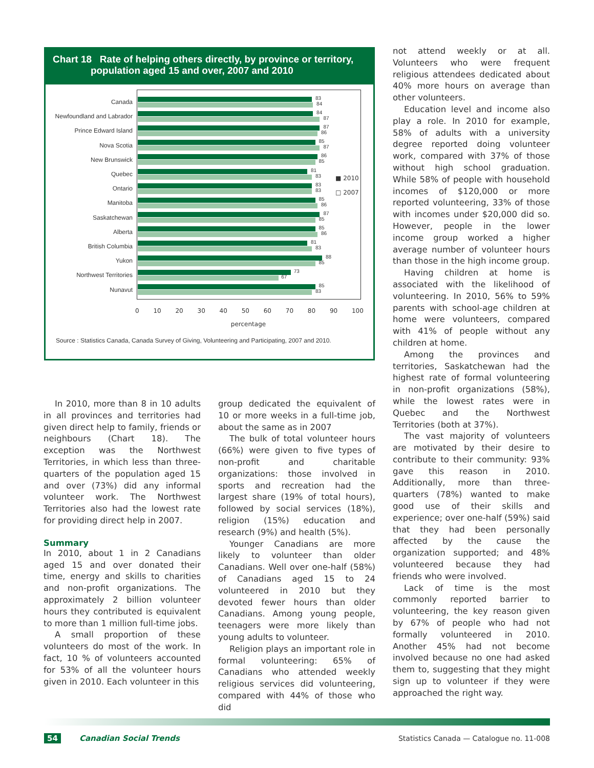Chart 18 Rate of helping others directly, by province or territory,
population aged 15 and over, 2007 and 2010
■ 2010
□ 2007
Canada
83
84
Newfoundland and Labrador
84
87
Prince Edward Island
87
86
Nova Scotia
85
87
New Brunswick
86
85
Quebec
81
83
Ontario
83
83
Manitoba
85
86
Saskatchewan
87
85
Alberta
85
86
British Columbia
81
83
Yukon
88
85
Northwest Territories
73
67
Nunavut
85
83
0 10 20 30 40 50 60 70 80 90 100
percentage
Source : Statistics Canada, Canada Survey of Giving, Volunteering and Participating, 2007 and 2010.
In 2010, more than 8 in 10 adults in all provinces and territories had given direct help to family, friends or neighbours (Chart 18). The exception was the Northwest Territories, in which less than three-quarters of the population aged 15 and over (73%) did any informal volunteer work. The Northwest Territories also had the lowest rate for providing direct help in 2007.
Summary
In 2010, about 1 in 2 Canadians aged 15 and over donated their time, energy and skills to charities and non-profit organizations. The approximately 2 billion volunteer hours they contributed is equivalent to more than 1 million full-time jobs.
A small proportion of these volunteers do most of the work. In fact, 10 % of volunteers accounted for 53% of all the volunteer hours given in 2010. Each volunteer in this
group dedicated the equivalent of 10 or more weeks in a full-time job, about the same as in 2007
The bulk of total volunteer hours (66%) were given to five types of non-profit and charitable organizations: those involved in sports and recreation had the largest share (19% of total hours), followed by social services (18%), religion (15%) education and research (9%) and health (5%).
Younger Canadians are more likely to volunteer than older Canadians. Well over one-half (58%) of Canadians aged 15 to 24 volunteered in 2010 but they devoted fewer hours than older Canadians. Among young people, teenagers were more likely than young adults to volunteer.
Religion plays an important role in formal volunteering: 65% of Canadians who attended weekly religious services did volunteering, compared with 44% of those who did
not attend weekly or at all. Volunteers who were frequent religious attendees dedicated about 40% more hours on average than other volunteers.
Education level and income also play a role. In 2010 for example, 58% of adults with a university degree reported doing volunteer work, compared with 37% of those without high school graduation. While 58% of people with household incomes of $120,000 or more reported volunteering, 33% of those with incomes under $20,000 did so. However, people in the lower income group worked a higher average number of volunteer hours than those in the high income group.
Having children at home is associated with the likelihood of volunteering. In 2010, 56% to 59% parents with school-age children at home were volunteers, compared with 41% of people without any children at home.
Among the provinces and territories, Saskatchewan had the highest rate of formal volunteering in non-profit organizations (58%), while the lowest rates were in Quebec and the Northwest Territories (both at 37%).
The vast majority of volunteers are motivated by their desire to contribute to their community: 93% gave this reason in 2010. Additionally, more than three-quarters (78%) wanted to make good use of their skills and experience; over one-half (59%) said that they had been personally affected by the cause the organization supported; and 48% volunteered because they had friends who were involved.
Lack of time is the most commonly reported barrier to volunteering, the key reason given by 67% of people who had not formally volunteered in 2010. Another 45% had not become involved because no one had asked them to, suggesting that they might sign up to volunteer if they were approached the right way.
54 Canadian Social Trends Statistics Canada — Catalogue no. 11-008